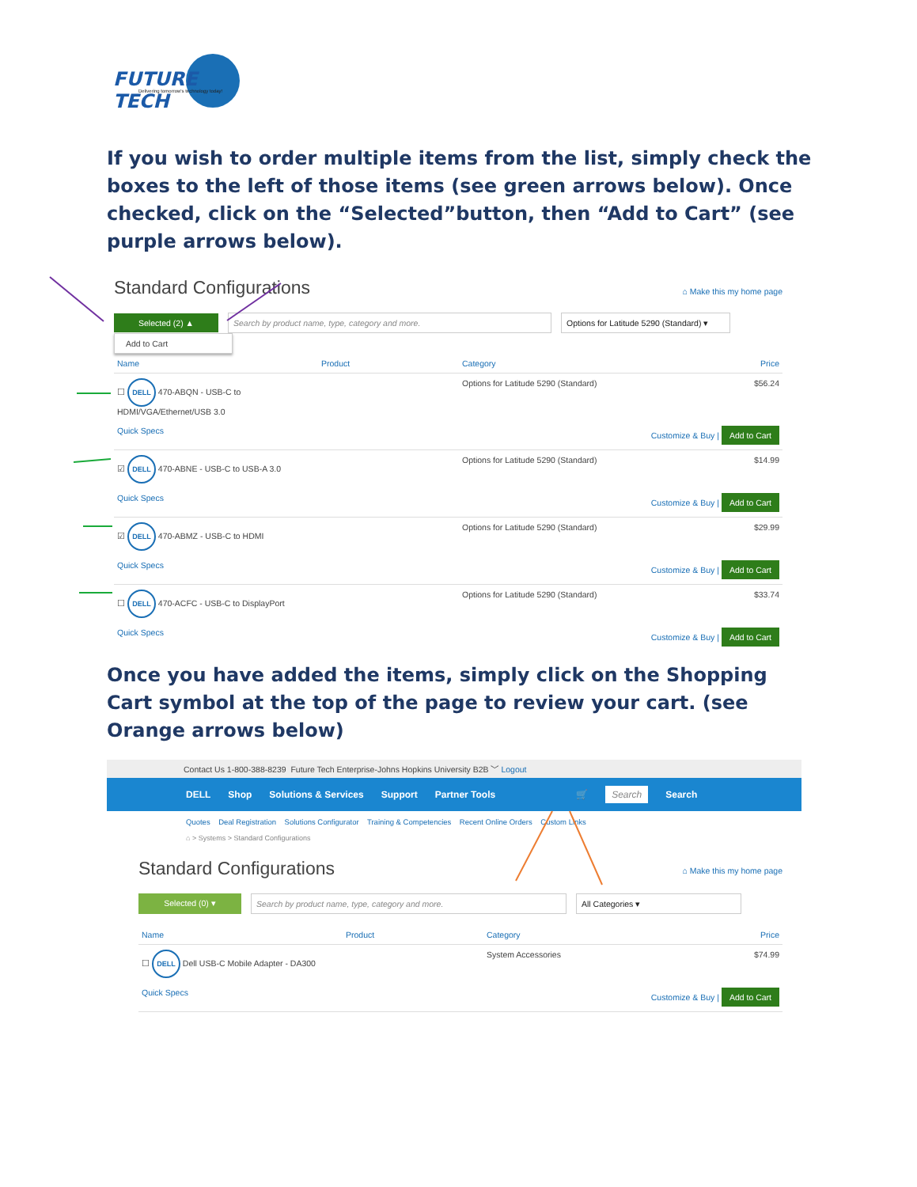FUTURE TECH
Delivering tomorrow's technology today!
If you wish to order multiple items from the list, simply check the boxes to the left of those items (see green arrows below). Once checked, click on the “Selected”button, then “Add to Cart” (see purple arrows below).
Standard Configurations
⌂ Make this my home page
Selected (2) ▲ Search by product name, type, category and more. Options for Latitude 5290 (Standard) ▾
Add to Cart
| Name | Product | Category | Price |
| --- | --- | --- | --- |
| ☐ DELL 470-ABQN - USB-C to HDMI/VGA/Ethernet/USB 3.0 | | Options for Latitude 5290 (Standard) | $56.24 |
| Quick Specs | | | Customize & Buy / Add to Cart |
| ☑ DELL 470-ABNE - USB-C to USB-A 3.0 | | Options for Latitude 5290 (Standard) | $14.99 |
| Quick Specs | | | Customize & Buy / Add to Cart |
| ☑ DELL 470-ABMZ - USB-C to HDMI | | Options for Latitude 5290 (Standard) | $29.99 |
| Quick Specs | | | Customize & Buy / Add to Cart |
| ☐ DELL 470-ACFC - USB-C to DisplayPort | | Options for Latitude 5290 (Standard) | $33.74 |
| Quick Specs | | | Customize & Buy / Add to Cart |
Once you have added the items, simply click on the Shopping Cart symbol at the top of the page to review your cart. (see Orange arrows below)
Contact Us 1-800-388-8239 Future Tech Enterprise-Johns Hopkins University B2B ﹀ Logout
DELL Shop Solutions & Services Support Partner Tools 🛒 Search Search
Quotes Deal Registration Solutions Configurator Training & Competencies Recent Online Orders Custom Links
⌂ > Systems > Standard Configurations
Standard Configurations
⌂ Make this my home page
Selected (0) ▾ Search by product name, type, category and more. All Categories ▾
| Name | Product | Category | Price |
| --- | --- | --- | --- |
| ☐ DELL Dell USB-C Mobile Adapter - DA300 | | System Accessories | $74.99 |
| Quick Specs | | | Customize & Buy / Add to Cart |